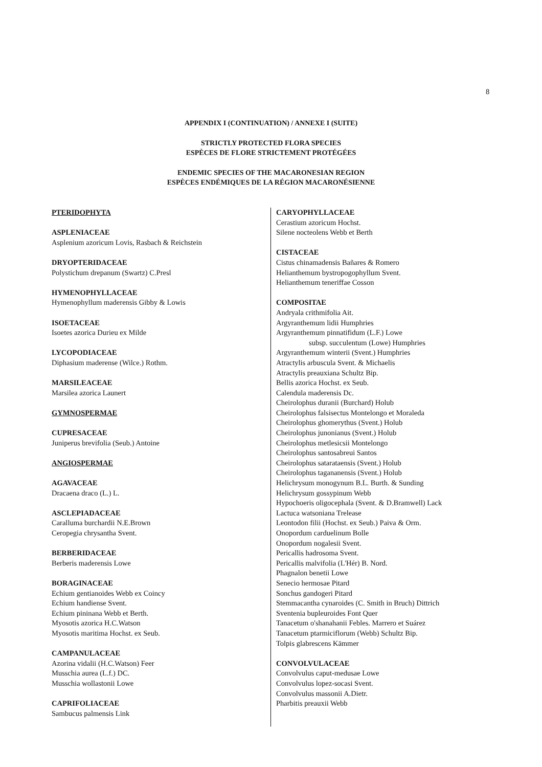8
APPENDIX I (CONTINUATION) / ANNEXE I (SUITE)
STRICTLY PROTECTED FLORA SPECIES
ESPÈCES DE FLORE STRICTEMENT PROTÉGÉES
ENDEMIC SPECIES OF THE MACARONESIAN REGION
ESPÈCES ENDÉMIQUES DE LA RÉGION MACARONÉSIENNE
PTERIDOPHYTA
ASPLENIACEAE
Asplenium azoricum Lovis, Rasbach & Reichstein
DRYOPTERIDACEAE
Polystichum drepanum (Swartz) C.Presl
HYMENOPHYLLACEAE
Hymenophyllum maderensis Gibby & Lowis
ISOETACEAE
Isoetes azorica Durieu ex Milde
LYCOPODIACEAE
Diphasium maderense (Wilce.) Rothm.
MARSILEACEAE
Marsilea azorica Launert
GYMNOSPERMAE
CUPRESACEAE
Juniperus brevifolia (Seub.) Antoine
ANGIOSPERMAE
AGAVACEAE
Dracaena draco (L.) L.
ASCLEPIADACEAE
Caralluma burchardii N.E.Brown
Ceropegia chrysantha Svent.
BERBERIDACEAE
Berberis maderensis Lowe
BORAGINACEAE
Echium gentianoides Webb ex Coincy
Echium handiense Svent.
Echium pininana Webb et Berth.
Myosotis azorica H.C.Watson
Myosotis maritima Hochst. ex Seub.
CAMPANULACEAE
Azorina vidalii (H.C.Watson) Feer
Musschia aurea (L.f.) DC.
Musschia wollastonii Lowe
CAPRIFOLIACEAE
Sambucus palmensis Link
CARYOPHYLLACEAE
Cerastium azoricum Hochst.
Silene nocteolens Webb et Berth
CISTACEAE
Cistus chinamadensis Bañares & Romero
Helianthemum bystropogophyllum Svent.
Helianthemum teneriffae Cosson
COMPOSITAE
Andryala crithmifolia Ait.
Argyranthemum lidii Humphries
Argyranthemum pinnatifidum (L.F.) Lowe
subsp. succulentum (Lowe) Humphries
Argyranthemum winterii (Svent.) Humphries
Atractylis arbuscula Svent. & Michaelis
Atractylis preauxiana Schultz Bip.
Bellis azorica Hochst. ex Seub.
Calendula maderensis Dc.
Cheirolophus duranii (Burchard) Holub
Cheirolophus falsisectus Montelongo et Moraleda
Cheirolophus ghomerythus (Svent.) Holub
Cheirolophus junonianus (Svent.) Holub
Cheirolophus metlesicsii Montelongo
Cheirolophus santosabreui Santos
Cheirolophus satarataensis (Svent.) Holub
Cheirolophus tagananensis (Svent.) Holub
Helichrysum monogynum B.L. Burth. & Sunding
Helichrysum gossypinum Webb
Hypochoeris oligocephala (Svent. & D.Bramwell) Lack
Lactuca watsoniana Trelease
Leontodon filii (Hochst. ex Seub.) Paiva & Orm.
Onopordum carduelinum Bolle
Onopordum nogalesii Svent.
Pericallis hadrosoma Svent.
Pericallis malvifolia (L'Hér) B. Nord.
Phagnalon benetii Lowe
Senecio hermosae Pitard
Sonchus gandogeri Pitard
Stemmacantha cynaroides (C. Smith in Bruch) Dittrich
Sventenia bupleuroides Font Quer
Tanacetum o'shanahanii Febles. Marrero et Suárez
Tanacetum ptarmiciflorum (Webb) Schultz Bip.
Tolpis glabrescens Kämmer
CONVOLVULACEAE
Convolvulus caput-medusae Lowe
Convolvulus lopez-socasi Svent.
Convolvulus massonii A.Dietr.
Pharbitis preauxii Webb